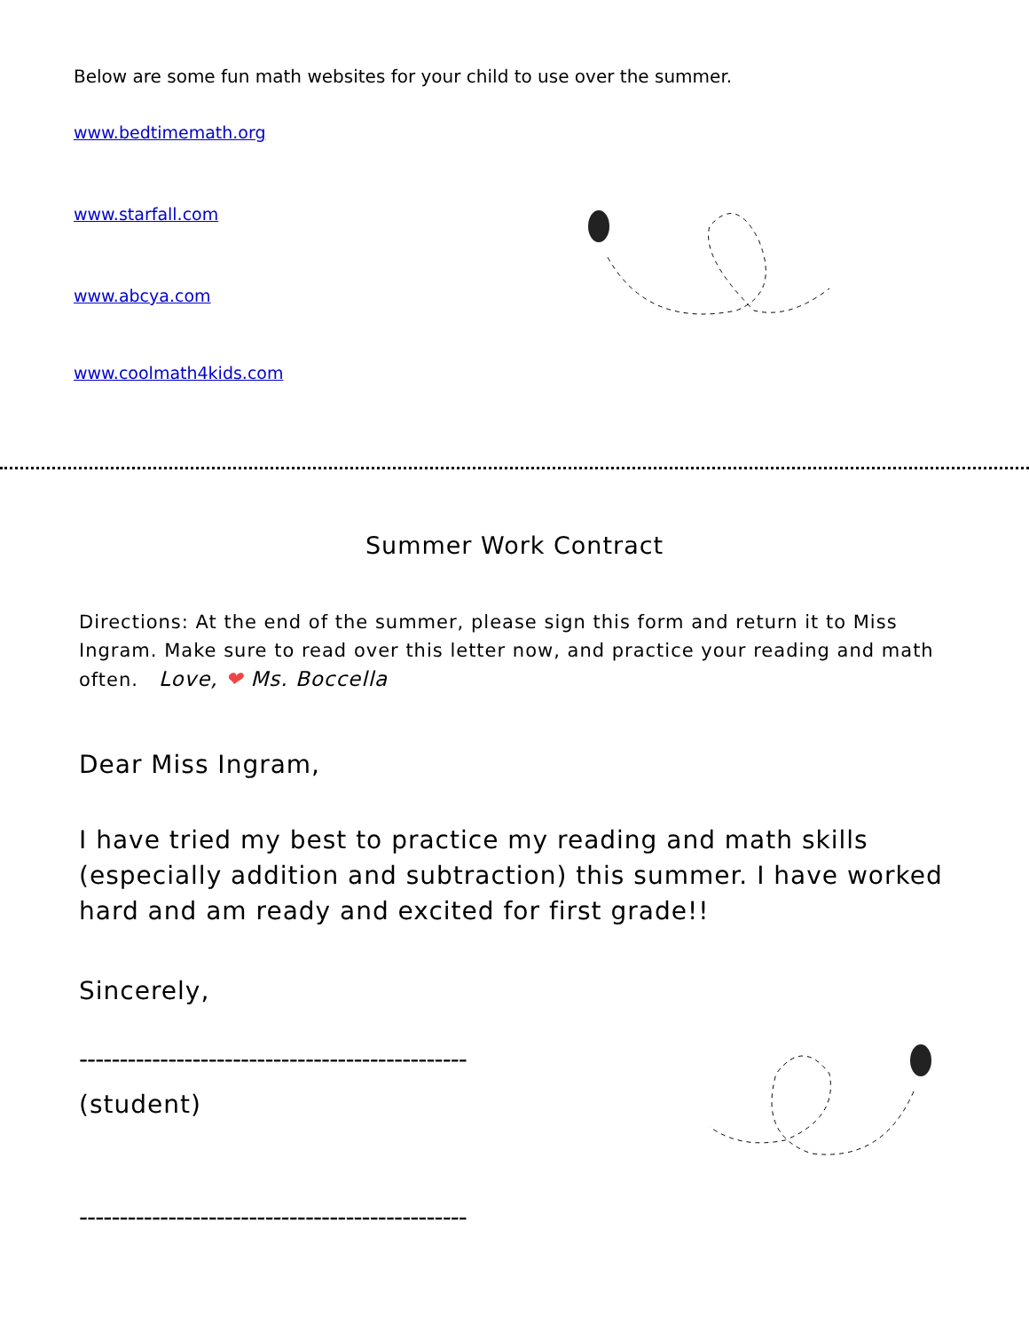Below are some fun math websites for your child to use over the summer.
www.bedtimemath.org
www.starfall.com
www.abcya.com
www.coolmath4kids.com
Summer Work Contract
Directions: At the end of the summer, please sign this form and return it to Miss Ingram. Make sure to read over this letter now, and practice your reading and math often. Love, ❤ Ms. Boccella
Dear Miss Ingram,
I have tried my best to practice my reading and math skills (especially addition and subtraction) this summer. I have worked hard and am ready and excited for first grade!!
Sincerely,
------------------------------------------------
(student)
------------------------------------------------